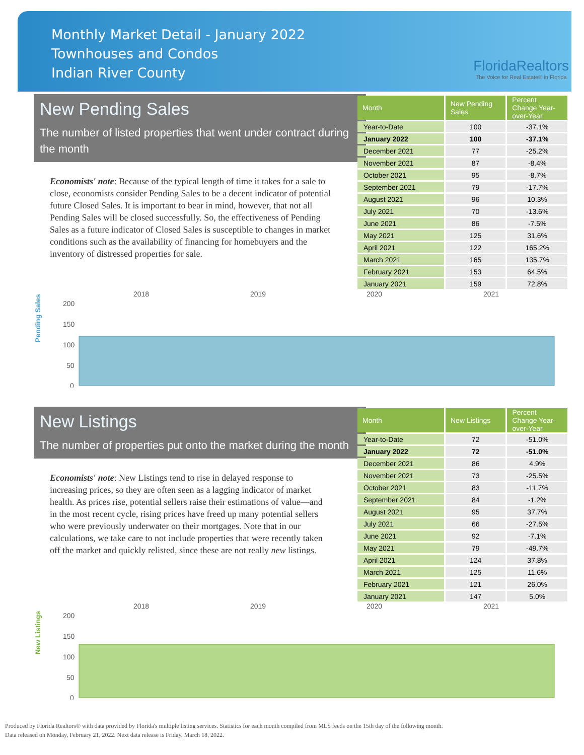Monthly Market Detail - January 2022
Townhouses and Condos
Indian River County
FloridaRealtors
The Voice for Real Estate® in Florida
New Pending Sales
The number of listed properties that went under contract during the month
Economists' note: Because of the typical length of time it takes for a sale to close, economists consider Pending Sales to be a decent indicator of potential future Closed Sales. It is important to bear in mind, however, that not all Pending Sales will be closed successfully. So, the effectiveness of Pending Sales as a future indicator of Closed Sales is susceptible to changes in market conditions such as the availability of financing for homebuyers and the inventory of distressed properties for sale.
| Month | New Pending Sales | Percent Change Year-over-Year |
| --- | --- | --- |
| Year-to-Date | 100 | -37.1% |
| January 2022 | 100 | -37.1% |
| December 2021 | 77 | -25.2% |
| November 2021 | 87 | -8.4% |
| October 2021 | 95 | -8.7% |
| September 2021 | 79 | -17.7% |
| August 2021 | 96 | 10.3% |
| July 2021 | 70 | -13.6% |
| June 2021 | 86 | -7.5% |
| May 2021 | 125 | 31.6% |
| April 2021 | 122 | 165.2% |
| March 2021 | 165 | 135.7% |
| February 2021 | 153 | 64.5% |
| January 2021 | 159 | 72.8% |
Pending Sales
2018
2019
2020
2021
200
150
100
50
0
New Listings
The number of properties put onto the market during the month
Economists' note: New Listings tend to rise in delayed response to increasing prices, so they are often seen as a lagging indicator of market health. As prices rise, potential sellers raise their estimations of value—and in the most recent cycle, rising prices have freed up many potential sellers who were previously underwater on their mortgages. Note that in our calculations, we take care to not include properties that were recently taken off the market and quickly relisted, since these are not really new listings.
| Month | New Listings | Percent Change Year-over-Year |
| --- | --- | --- |
| Year-to-Date | 72 | -51.0% |
| January 2022 | 72 | -51.0% |
| December 2021 | 86 | 4.9% |
| November 2021 | 73 | -25.5% |
| October 2021 | 83 | -11.7% |
| September 2021 | 84 | -1.2% |
| August 2021 | 95 | 37.7% |
| July 2021 | 66 | -27.5% |
| June 2021 | 92 | -7.1% |
| May 2021 | 79 | -49.7% |
| April 2021 | 124 | 37.8% |
| March 2021 | 125 | 11.6% |
| February 2021 | 121 | 26.0% |
| January 2021 | 147 | 5.0% |
New Listings
2018
2019
2020
2021
200
150
100
50
0
Produced by Florida Realtors® with data provided by Florida's multiple listing services. Statistics for each month compiled from MLS feeds on the 15th day of the following month.
Data released on Monday, February 21, 2022. Next data release is Friday, March 18, 2022.